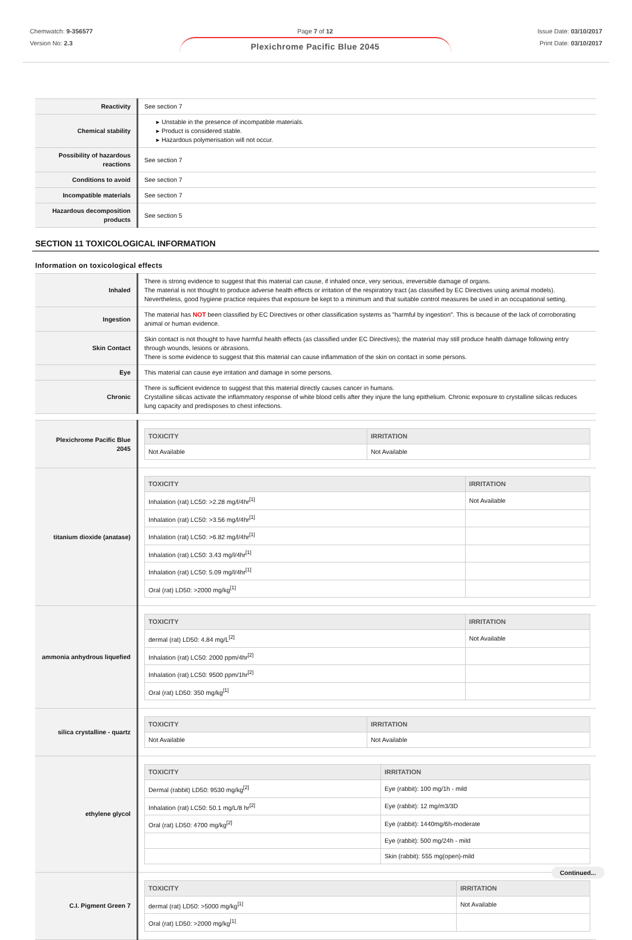Chemwatch: 9-356577
Version No: 2.3
Page 7 of 12
Plexichrome Pacific Blue 2045
Issue Date: 03/10/2017
Print Date: 03/10/2017
| Reactivity | See section 7 |
| Chemical stability | ▸ Unstable in the presence of incompatible materials. ▸ Product is considered stable. ▸ Hazardous polymerisation will not occur. |
| Possibility of hazardous reactions | See section 7 |
| Conditions to avoid | See section 7 |
| Incompatible materials | See section 7 |
| Hazardous decomposition products | See section 5 |
SECTION 11 TOXICOLOGICAL INFORMATION
Information on toxicological effects
| Inhaled | There is strong evidence to suggest that this material can cause, if inhaled once, very serious, irreversible damage of organs. The material is not thought to produce adverse health effects or irritation of the respiratory tract (as classified by EC Directives using animal models). Nevertheless, good hygiene practice requires that exposure be kept to a minimum and that suitable control measures be used in an occupational setting. |
| Ingestion | The material has NOT been classified by EC Directives or other classification systems as "harmful by ingestion". This is because of the lack of corroborating animal or human evidence. |
| Skin Contact | Skin contact is not thought to have harmful health effects (as classified under EC Directives); the material may still produce health damage following entry through wounds, lesions or abrasions. There is some evidence to suggest that this material can cause inflammation of the skin on contact in some persons. |
| Eye | This material can cause eye irritation and damage in some persons. |
| Chronic | There is sufficient evidence to suggest that this material directly causes cancer in humans. Crystalline silicas activate the inflammatory response of white blood cells after they injure the lung epithelium. Chronic exposure to crystalline silicas reduces lung capacity and predisposes to chest infections. |
| Plexichrome Pacific Blue 2045 | / TOXICITY / IRRITATION / / --- / --- / / Not Available / Not Available / |
| titanium dioxide (anatase) | / TOXICITY / IRRITATION / / --- / --- / / Inhalation (rat) LC50: >2.28 mg/l/4hr<sup>[1]</sup> / Not Available / / Inhalation (rat) LC50: >3.56 mg/l/4hr<sup>[1]</sup> / / / Inhalation (rat) LC50: >6.82 mg/l/4hr<sup>[1]</sup> / / / Inhalation (rat) LC50: 3.43 mg/l/4hr<sup>[1]</sup> / / / Inhalation (rat) LC50: 5.09 mg/l/4hr<sup>[1]</sup> / / / Oral (rat) LD50: >2000 mg/kg<sup>[1]</sup> / / |
| ammonia anhydrous liquefied | / TOXICITY / IRRITATION / / --- / --- / / dermal (rat) LD50: 4.84 mg/L<sup>[2]</sup> / Not Available / / Inhalation (rat) LC50: 2000 ppm/4hr<sup>[2]</sup> / / / Inhalation (rat) LC50: 9500 ppm/1hr<sup>[2]</sup> / / / Oral (rat) LD50: 350 mg/kg<sup>[1]</sup> / / |
| silica crystalline - quartz | / TOXICITY / IRRITATION / / --- / --- / / Not Available / Not Available / |
| ethylene glycol | / TOXICITY / IRRITATION / / --- / --- / / Dermal (rabbit) LD50: 9530 mg/kg<sup>[2]</sup> / Eye (rabbit): 100 mg/1h - mild / / Inhalation (rat) LC50: 50.1 mg/L/8 hr<sup>[2]</sup> / Eye (rabbit): 12 mg/m3/3D / / Oral (rat) LD50: 4700 mg/kg<sup>[2]</sup> / Eye (rabbit): 1440mg/6h-moderate / / / Eye (rabbit): 500 mg/24h - mild / / / Skin (rabbit): 555 mg(open)-mild / |
| C.I. Pigment Green 7 | / TOXICITY / IRRITATION / / --- / --- / / dermal (rat) LD50: >5000 mg/kg<sup>[1]</sup> / Not Available / / Oral (rat) LD50: >2000 mg/kg<sup>[1]</sup> / / |
Continued...